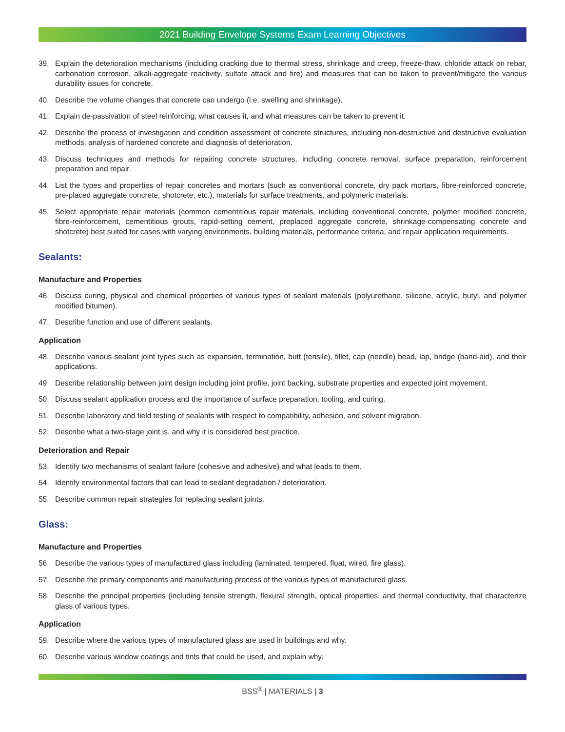2021 Building Envelope Systems Exam Learning Objectives
39. Explain the deterioration mechanisms (including cracking due to thermal stress, shrinkage and creep, freeze-thaw, chloride attack on rebar, carbonation corrosion, alkali-aggregate reactivity, sulfate attack and fire) and measures that can be taken to prevent/mitigate the various durability issues for concrete.
40. Describe the volume changes that concrete can undergo (i.e. swelling and shrinkage).
41. Explain de-passivation of steel reinforcing, what causes it, and what measures can be taken to prevent it.
42. Describe the process of investigation and condition assessment of concrete structures, including non-destructive and destructive evaluation methods, analysis of hardened concrete and diagnosis of deterioration.
43. Discuss techniques and methods for repairing concrete structures, including concrete removal, surface preparation, reinforcement preparation and repair.
44. List the types and properties of repair concretes and mortars (such as conventional concrete, dry pack mortars, fibre-reinforced concrete, pre-placed aggregate concrete, shotcrete, etc.), materials for surface treatments, and polymeric materials.
45. Select appropriate repair materials (common cementitious repair materials, including conventional concrete, polymer modified concrete, fibre-reinforcement, cementitious grouts, rapid-setting cement, preplaced aggregate concrete, shrinkage-compensating concrete and shotcrete) best suited for cases with varying environments, building materials, performance criteria, and repair application requirements.
Sealants:
Manufacture and Properties
46. Discuss curing, physical and chemical properties of various types of sealant materials (polyurethane, silicone, acrylic, butyl, and polymer modified bitumen).
47. Describe function and use of different sealants.
Application
48. Describe various sealant joint types such as expansion, termination, butt (tensile), fillet, cap (needle) bead, lap, bridge (band-aid), and their applications.
49 Describe relationship between joint design including joint profile, joint backing, substrate properties and expected joint movement.
50. Discuss sealant application process and the importance of surface preparation, tooling, and curing.
51. Describe laboratory and field testing of sealants with respect to compatibility, adhesion, and solvent migration.
52. Describe what a two-stage joint is, and why it is considered best practice.
Deterioration and Repair
53. Identify two mechanisms of sealant failure (cohesive and adhesive) and what leads to them.
54. Identify environmental factors that can lead to sealant degradation / deterioration.
55. Describe common repair strategies for replacing sealant joints.
Glass:
Manufacture and Properties
56. Describe the various types of manufactured glass including (laminated, tempered, float, wired, fire glass).
57. Describe the primary components and manufacturing process of the various types of manufactured glass.
58. Describe the principal properties (including tensile strength, flexural strength, optical properties, and thermal conductivity, that characterize glass of various types.
Application
59. Describe where the various types of manufactured glass are used in buildings and why.
60. Describe various window coatings and tints that could be used, and explain why.
BSS<sup>®</sup> | MATERIALS | 3